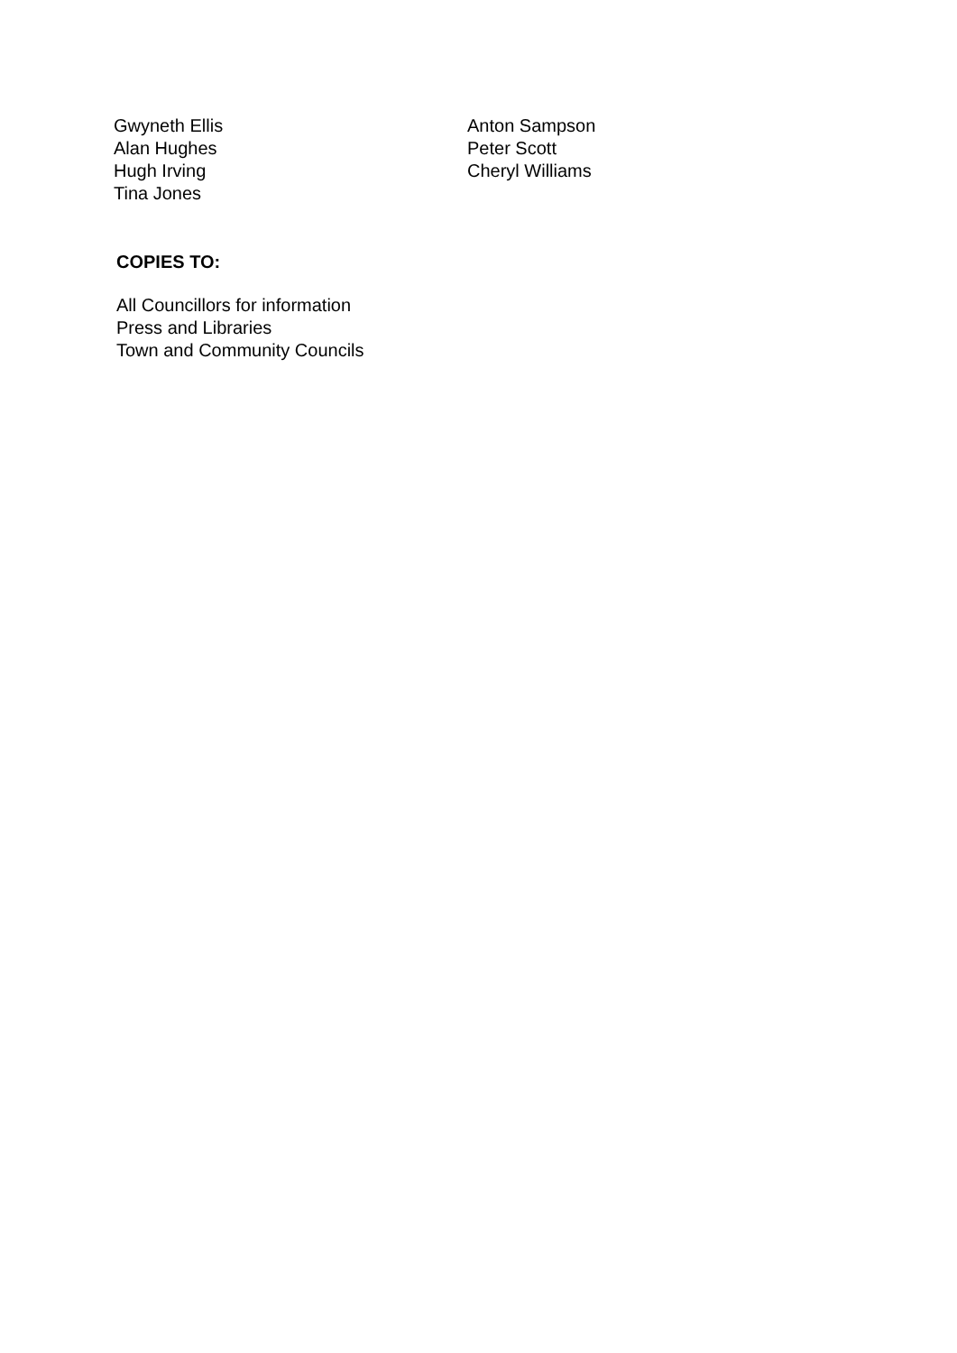Gwyneth Ellis
Alan Hughes
Hugh Irving
Tina Jones
Anton Sampson
Peter Scott
Cheryl Williams
COPIES TO:
All Councillors for information
Press and Libraries
Town and Community Councils